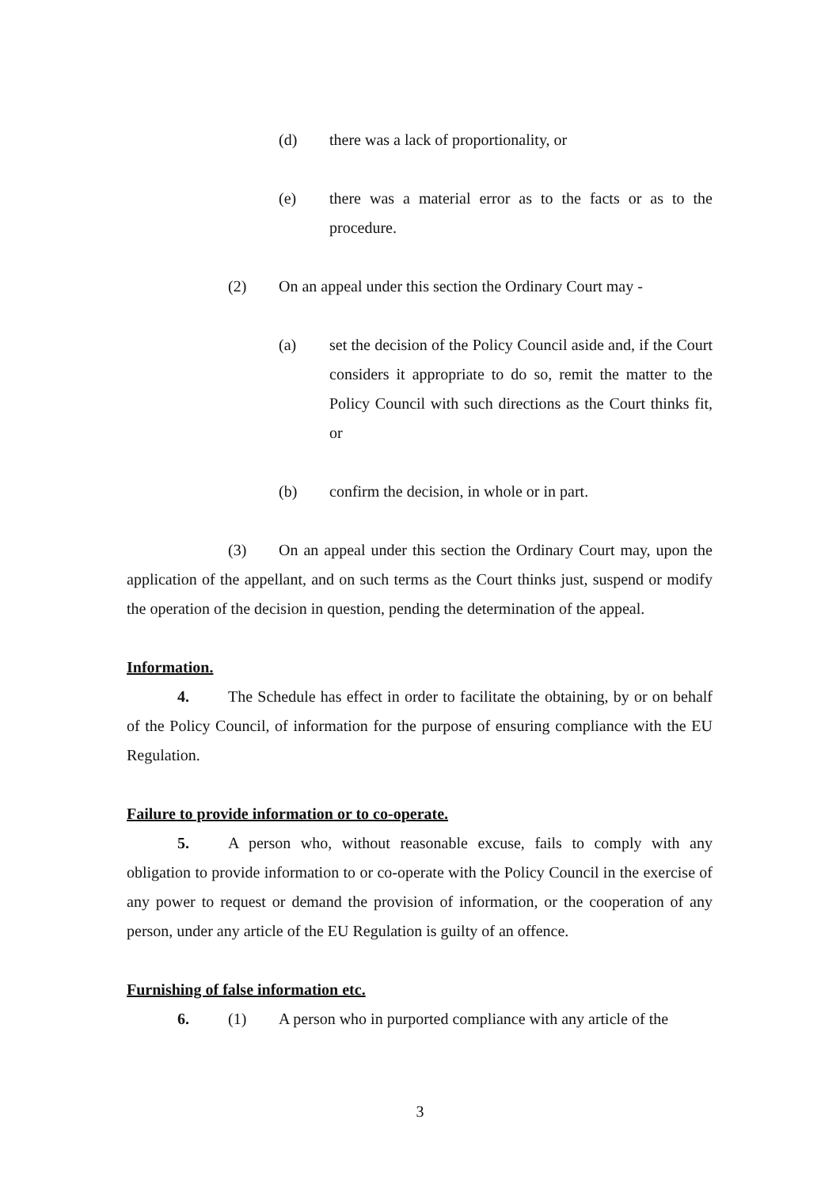(d) there was a lack of proportionality, or
(e) there was a material error as to the facts or as to the procedure.
(2) On an appeal under this section the Ordinary Court may -
(a) set the decision of the Policy Council aside and, if the Court considers it appropriate to do so, remit the matter to the Policy Council with such directions as the Court thinks fit, or
(b) confirm the decision, in whole or in part.
(3) On an appeal under this section the Ordinary Court may, upon the application of the appellant, and on such terms as the Court thinks just, suspend or modify the operation of the decision in question, pending the determination of the appeal.
Information.
4. The Schedule has effect in order to facilitate the obtaining, by or on behalf of the Policy Council, of information for the purpose of ensuring compliance with the EU Regulation.
Failure to provide information or to co-operate.
5. A person who, without reasonable excuse, fails to comply with any obligation to provide information to or co-operate with the Policy Council in the exercise of any power to request or demand the provision of information, or the cooperation of any person, under any article of the EU Regulation is guilty of an offence.
Furnishing of false information etc.
6. (1) A person who in purported compliance with any article of the
3